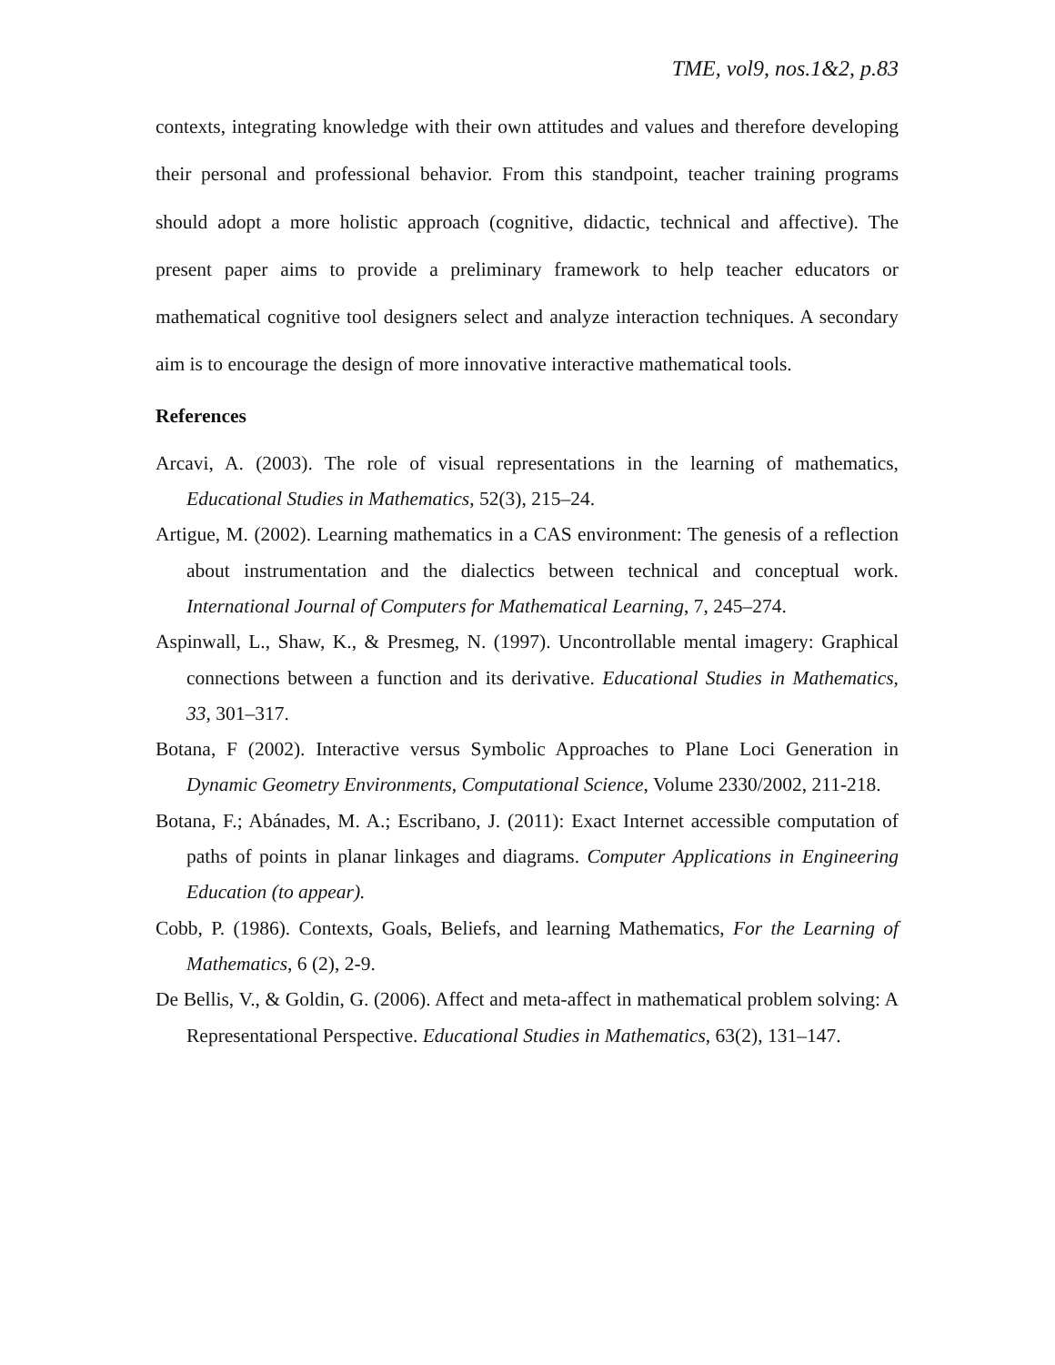TME, vol9, nos.1&2, p.83
contexts, integrating knowledge with their own attitudes and values and therefore developing their personal and professional behavior. From this standpoint, teacher training programs should adopt a more holistic approach (cognitive, didactic, technical and affective). The present paper aims to provide a preliminary framework to help teacher educators or mathematical cognitive tool designers select and analyze interaction techniques. A secondary aim is to encourage the design of more innovative interactive mathematical tools.
References
Arcavi, A. (2003). The role of visual representations in the learning of mathematics, Educational Studies in Mathematics, 52(3), 215–24.
Artigue, M. (2002). Learning mathematics in a CAS environment: The genesis of a reflection about instrumentation and the dialectics between technical and conceptual work. International Journal of Computers for Mathematical Learning, 7, 245–274.
Aspinwall, L., Shaw, K., & Presmeg, N. (1997). Uncontrollable mental imagery: Graphical connections between a function and its derivative. Educational Studies in Mathematics, 33, 301–317.
Botana, F (2002). Interactive versus Symbolic Approaches to Plane Loci Generation in Dynamic Geometry Environments, Computational Science, Volume 2330/2002, 211-218.
Botana, F.; Abánades, M. A.; Escribano, J. (2011): Exact Internet accessible computation of paths of points in planar linkages and diagrams. Computer Applications in Engineering Education (to appear).
Cobb, P. (1986). Contexts, Goals, Beliefs, and learning Mathematics, For the Learning of Mathematics, 6 (2), 2-9.
De Bellis, V., & Goldin, G. (2006). Affect and meta-affect in mathematical problem solving: A Representational Perspective. Educational Studies in Mathematics, 63(2), 131–147.